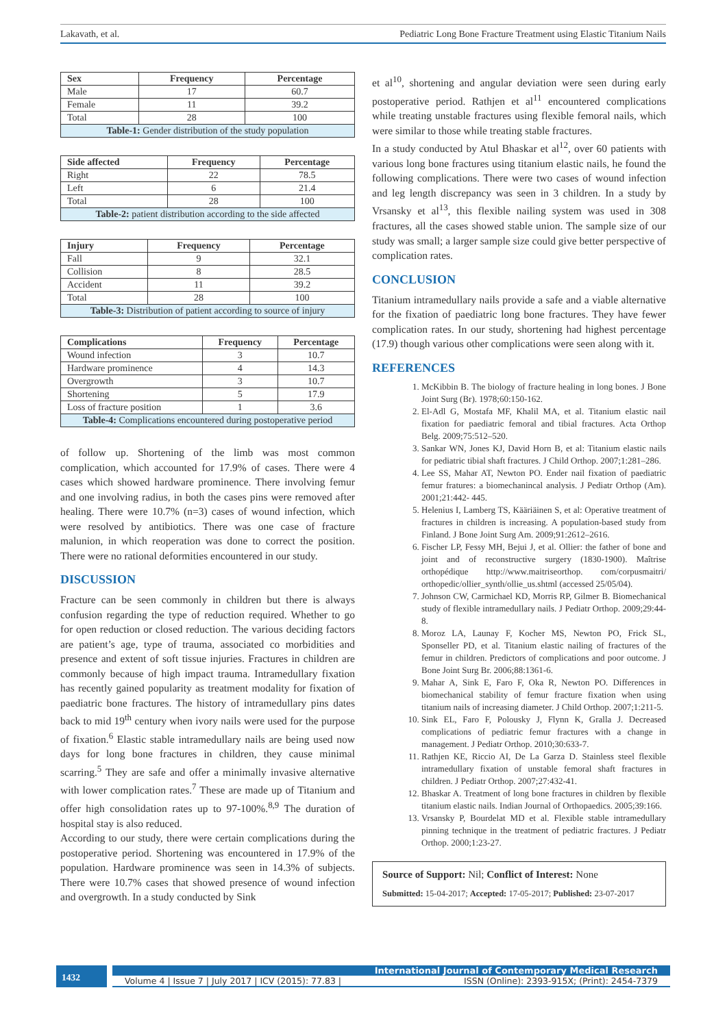Lakavath, et al. Pediatric Long Bone Fracture Treatment using Elastic Titanium Nails
| Sex | Frequency | Percentage |
| --- | --- | --- |
| Male | 17 | 60.7 |
| Female | 11 | 39.2 |
| Total | 28 | 100 |
| Table-1: Gender distribution of the study population | | |
| Side affected | Frequency | Percentage |
| --- | --- | --- |
| Right | 22 | 78.5 |
| Left | 6 | 21.4 |
| Total | 28 | 100 |
| Table-2: patient distribution according to the side affected | | |
| Injury | Frequency | Percentage |
| --- | --- | --- |
| Fall | 9 | 32.1 |
| Collision | 8 | 28.5 |
| Accident | 11 | 39.2 |
| Total | 28 | 100 |
| Table-3: Distribution of patient according to source of injury | | |
| Complications | Frequency | Percentage |
| --- | --- | --- |
| Wound infection | 3 | 10.7 |
| Hardware prominence | 4 | 14.3 |
| Overgrowth | 3 | 10.7 |
| Shortening | 5 | 17.9 |
| Loss of fracture position | 1 | 3.6 |
| Table-4: Complications encountered during postoperative period | | |
of follow up. Shortening of the limb was most common complication, which accounted for 17.9% of cases. There were 4 cases which showed hardware prominence. There involving femur and one involving radius, in both the cases pins were removed after healing. There were 10.7% (n=3) cases of wound infection, which were resolved by antibiotics. There was one case of fracture malunion, in which reoperation was done to correct the position. There were no rational deformities encountered in our study.
DISCUSSION
Fracture can be seen commonly in children but there is always confusion regarding the type of reduction required. Whether to go for open reduction or closed reduction. The various deciding factors are patient’s age, type of trauma, associated co morbidities and presence and extent of soft tissue injuries. Fractures in children are commonly because of high impact trauma. Intramedullary fixation has recently gained popularity as treatment modality for fixation of paediatric bone fractures. The history of intramedullary pins dates back to mid 19<sup>th</sup> century when ivory nails were used for the purpose of fixation.<sup>6</sup> Elastic stable intramedullary nails are being used now days for long bone fractures in children, they cause minimal scarring.<sup>5</sup> They are safe and offer a minimally invasive alternative with lower complication rates.<sup>7</sup> These are made up of Titanium and offer high consolidation rates up to 97-100%.<sup>8,9</sup> The duration of hospital stay is also reduced.
According to our study, there were certain complications during the postoperative period. Shortening was encountered in 17.9% of the population. Hardware prominence was seen in 14.3% of subjects. There were 10.7% cases that showed presence of wound infection and overgrowth. In a study conducted by Sink
et al<sup>10</sup>, shortening and angular deviation were seen during early postoperative period. Rathjen et al<sup>11</sup> encountered complications while treating unstable fractures using flexible femoral nails, which were similar to those while treating stable fractures.
In a study conducted by Atul Bhaskar et al<sup>12</sup>, over 60 patients with various long bone fractures using titanium elastic nails, he found the following complications. There were two cases of wound infection and leg length discrepancy was seen in 3 children. In a study by Vrsansky et al<sup>13</sup>, this flexible nailing system was used in 308 fractures, all the cases showed stable union. The sample size of our study was small; a larger sample size could give better perspective of complication rates.
CONCLUSION
Titanium intramedullary nails provide a safe and a viable alternative for the fixation of paediatric long bone fractures. They have fewer complication rates. In our study, shortening had highest percentage (17.9) though various other complications were seen along with it.
REFERENCES
1. McKibbin B. The biology of fracture healing in long bones. J Bone Joint Surg (Br). 1978;60:150-162.
2. El-Adl G, Mostafa MF, Khalil MA, et al. Titanium elastic nail fixation for paediatric femoral and tibial fractures. Acta Orthop Belg. 2009;75:512–520.
3. Sankar WN, Jones KJ, David Horn B, et al: Titanium elastic nails for pediatric tibial shaft fractures. J Child Orthop. 2007;1:281–286.
4. Lee SS, Mahar AT, Newton PO. Ender nail fixation of paediatric femur fratures: a biomechanincal analysis. J Pediatr Orthop (Am). 2001;21:442- 445.
5. Helenius I, Lamberg TS, Kääriäinen S, et al: Operative treatment of fractures in children is increasing. A population-based study from Finland. J Bone Joint Surg Am. 2009;91:2612–2616.
6. Fischer LP, Fessy MH, Bejui J, et al. Ollier: the father of bone and joint and of reconstructive surgery (1830-1900). Maîtrise orthopédique http://www.maitriseorthop. com/corpusmaitri/ orthopedic/ollier_synth/ollie_us.shtml (accessed 25/05/04).
7. Johnson CW, Carmichael KD, Morris RP, Gilmer B. Biomechanical study of flexible intramedullary nails. J Pediatr Orthop. 2009;29:44-8.
8. Moroz LA, Launay F, Kocher MS, Newton PO, Frick SL, Sponseller PD, et al. Titanium elastic nailing of fractures of the femur in children. Predictors of complications and poor outcome. J Bone Joint Surg Br. 2006;88:1361-6.
9. Mahar A, Sink E, Faro F, Oka R, Newton PO. Differences in biomechanical stability of femur fracture fixation when using titanium nails of increasing diameter. J Child Orthop. 2007;1:211-5.
10. Sink EL, Faro F, Polousky J, Flynn K, Gralla J. Decreased complications of pediatric femur fractures with a change in management. J Pediatr Orthop. 2010;30:633-7.
11. Rathjen KE, Riccio AI, De La Garza D. Stainless steel flexible intramedullary fixation of unstable femoral shaft fractures in children. J Pediatr Orthop. 2007;27:432-41.
12. Bhaskar A. Treatment of long bone fractures in children by flexible titanium elastic nails. Indian Journal of Orthopaedics. 2005;39:166.
13. Vrsansky P, Bourdelat MD et al. Flexible stable intramedullary pinning technique in the treatment of pediatric fractures. J Pediatr Orthop. 2000;1:23-27.
Source of Support: Nil; Conflict of Interest: None
Submitted: 15-04-2017; Accepted: 17-05-2017; Published: 23-07-2017
1432
International Journal of Contemporary Medical Research
Volume 4 | Issue 7 | July 2017 | ICV (2015): 77.83 | ISSN (Online): 2393-915X; (Print): 2454-7379